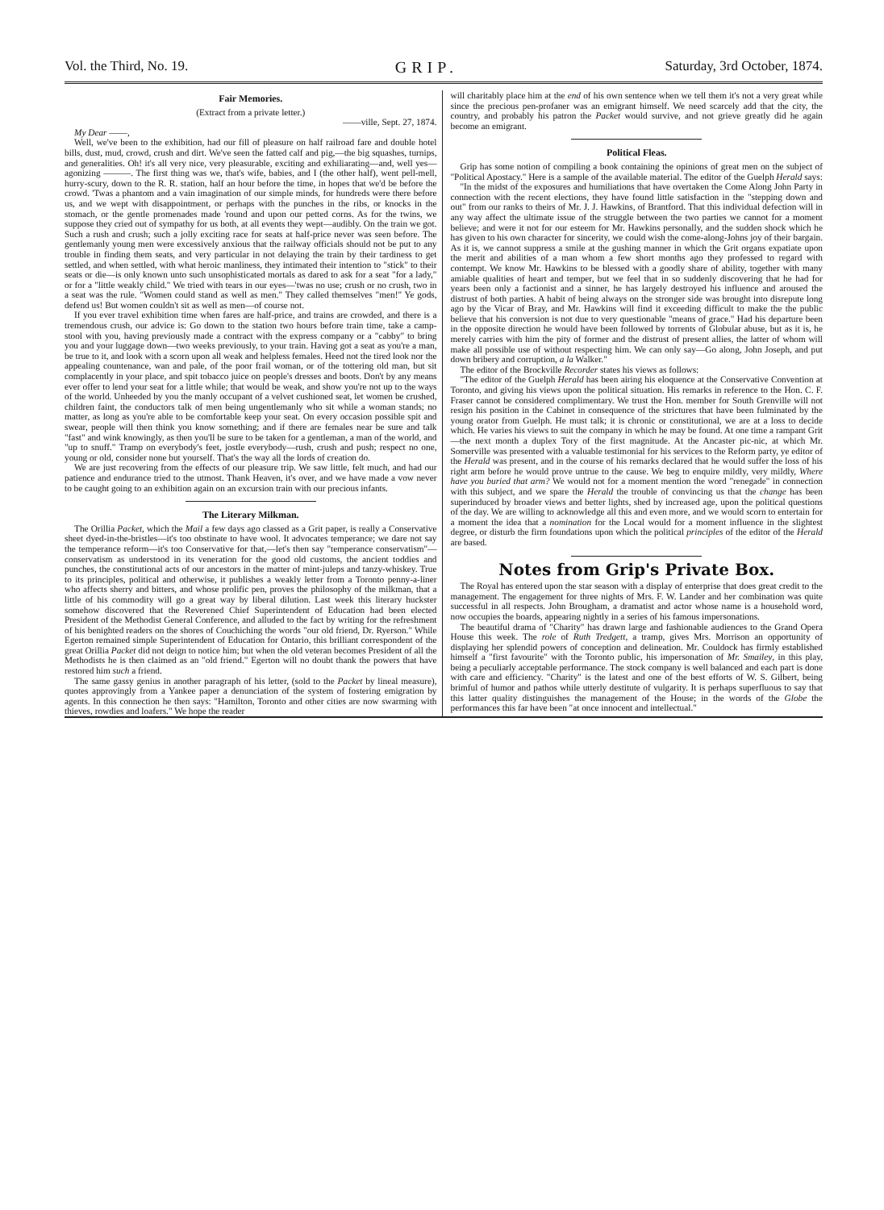Vol. the Third, No. 19. GRIP. Saturday, 3rd October, 1874.
Fair Memories.
(Extract from a private letter.)
——ville, Sept. 27, 1874.
My Dear ——,
Well, we've been to the exhibition, had our fill of pleasure on half railroad fare and double hotel bills, dust, mud, crowd, crush and dirt. We've seen the fatted calf and pig,—the big squashes, turnips, and generalities. Oh! it's all very nice, very pleasurable, exciting and exhiliarating—and, well yes—agonizing ———. The first thing was we, that's wife, babies, and I (the other half), went pell-mell, hurry-scury, down to the R. R. station, half an hour before the time, in hopes that we'd be before the crowd. 'Twas a phantom and a vain imagination of our simple minds, for hundreds were there before us, and we wept with disappointment, or perhaps with the punches in the ribs, or knocks in the stomach, or the gentle promenades made 'round and upon our petted corns. As for the twins, we suppose they cried out of sympathy for us both, at all events they wept—audibly. On the train we got. Such a rush and crush; such a jolly exciting race for seats at half-price never was seen before. The gentlemanly young men were excessively anxious that the railway officials should not be put to any trouble in finding them seats, and very particular in not delaying the train by their tardiness to get settled, and when settled, with what heroic manliness, they intimated their intention to "stick" to their seats or die—is only known unto such unsophisticated mortals as dared to ask for a seat "for a lady," or for a "little weakly child." We tried with tears in our eyes—'twas no use; crush or no crush, two in a seat was the rule. "Women could stand as well as men." They called themselves "men!" Ye gods, defend us! But women couldn't sit as well as men—of course not.
If you ever travel exhibition time when fares are half-price, and trains are crowded, and there is a tremendous crush, our advice is: Go down to the station two hours before train time, take a camp-stool with you, having previously made a contract with the express company or a "cabby" to bring you and your luggage down—two weeks previously, to your train. Having got a seat as you're a man, be true to it, and look with a scorn upon all weak and helpless females. Heed not the tired look nor the appealing countenance, wan and pale, of the poor frail woman, or of the tottering old man, but sit complacently in your place, and spit tobacco juice on people's dresses and boots. Don't by any means ever offer to lend your seat for a little while; that would be weak, and show you're not up to the ways of the world. Unheeded by you the manly occupant of a velvet cushioned seat, let women be crushed, children faint, the conductors talk of men being ungentlemanly who sit while a woman stands; no matter, as long as you're able to be comfortable keep your seat. On every occasion possible spit and swear, people will then think you know something; and if there are females near be sure and talk "fast" and wink knowingly, as then you'll be sure to be taken for a gentleman, a man of the world, and "up to snuff." Tramp on everybody's feet, jostle everybody—rush, crush and push; respect no one, young or old, consider none but yourself. That's the way all the lords of creation do.
We are just recovering from the effects of our pleasure trip. We saw little, felt much, and had our patience and endurance tried to the utmost. Thank Heaven, it's over, and we have made a vow never to be caught going to an exhibition again on an excursion train with our precious infants.
The Literary Milkman.
The Orillia Packet, which the Mail a few days ago classed as a Grit paper, is really a Conservative sheet dyed-in-the-bristles—it's too obstinate to have wool. It advocates temperance; we dare not say the temperance reform—it's too Conservative for that,—let's then say "temperance conservatism"—conservatism as understood in its veneration for the good old customs, the ancient toddies and punches, the constitutional acts of our ancestors in the matter of mint-juleps and tanzy-whiskey. True to its principles, political and otherwise, it publishes a weakly letter from a Toronto penny-a-liner who affects sherry and bitters, and whose prolific pen, proves the philosophy of the milkman, that a little of his commodity will go a great way by liberal dilution. Last week this literary huckster somehow discovered that the Reverened Chief Superintendent of Education had been elected President of the Methodist General Conference, and alluded to the fact by writing for the refreshment of his benighted readers on the shores of Couchiching the words "our old friend, Dr. Ryerson." While Egerton remained simple Superintendent of Education for Ontario, this brilliant correspondent of the great Orillia Packet did not deign to notice him; but when the old veteran becomes President of all the Methodists he is then claimed as an "old friend." Egerton will no doubt thank the powers that have restored him such a friend.
The same gassy genius in another paragraph of his letter, (sold to the Packet by lineal measure), quotes approvingly from a Yankee paper a denunciation of the system of fostering emigration by agents. In this connection he then says: "Hamilton, Toronto and other cities are now swarming with thieves, rowdies and loafers." We hope the reader
will charitably place him at the end of his own sentence when we tell them it's not a very great while since the precious pen-profaner was an emigrant himself. We need scarcely add that the city, the country, and probably his patron the Packet would survive, and not grieve greatly did he again become an emigrant.
Political Fleas.
Grip has some notion of compiling a book containing the opinions of great men on the subject of "Political Apostacy." Here is a sample of the available material. The editor of the Guelph Herald says:
"In the midst of the exposures and humiliations that have overtaken the Come Along John Party in connection with the recent elections, they have found little satisfaction in the "stepping down and out" from our ranks to theirs of Mr. J. J. Hawkins, of Brantford. That this individual defection will in any way affect the ultimate issue of the struggle between the two parties we cannot for a moment believe; and were it not for our esteem for Mr. Hawkins personally, and the sudden shock which he has given to his own character for sincerity, we could wish the come-along-Johns joy of their bargain. As it is, we cannot suppress a smile at the gushing manner in which the Grit organs expatiate upon the merit and abilities of a man whom a few short months ago they professed to regard with contempt. We know Mr. Hawkins to be blessed with a goodly share of ability, together with many amiable qualities of heart and temper, but we feel that in so suddenly discovering that he had for years been only a factionist and a sinner, he has largely destroyed his influence and aroused the distrust of both parties. A habit of being always on the stronger side was brought into disrepute long ago by the Vicar of Bray, and Mr. Hawkins will find it exceeding difficult to make the the public believe that his conversion is not due to very questionable "means of grace." Had his departure been in the opposite direction he would have been followed by torrents of Globular abuse, but as it is, he merely carries with him the pity of former and the distrust of present allies, the latter of whom will make all possible use of without respecting him. We can only say—Go along, John Joseph, and put down bribery and corruption, a la Walker."
The editor of the Brockville Recorder states his views as follows:
"The editor of the Guelph Herald has been airing his eloquence at the Conservative Convention at Toronto, and giving his views upon the political situation. His remarks in reference to the Hon. C. F. Fraser cannot be considered complimentary. We trust the Hon. member for South Grenville will not resign his position in the Cabinet in consequence of the strictures that have been fulminated by the young orator from Guelph. He must talk; it is chronic or constitutional, we are at a loss to decide which. He varies his views to suit the company in which he may be found. At one time a rampant Grit—the next month a duplex Tory of the first magnitude. At the Ancaster pic-nic, at which Mr. Somerville was presented with a valuable testimonial for his services to the Reform party, ye editor of the Herald was present, and in the course of his remarks declared that he would suffer the loss of his right arm before he would prove untrue to the cause. We beg to enquire mildly, very mildly, Where have you buried that arm? We would not for a moment mention the word "renegade" in connection with this subject, and we spare the Herald the trouble of convincing us that the change has been superinduced by broader views and better lights, shed by increased age, upon the political questions of the day. We are willing to acknowledge all this and even more, and we would scorn to entertain for a moment the idea that a nomination for the Local would for a moment influence in the slightest degree, or disturb the firm foundations upon which the political principles of the editor of the Herald are based.
Notes from Grip's Private Box.
The Royal has entered upon the star season with a display of enterprise that does great credit to the management. The engagement for three nights of Mrs. F. W. Lander and her combination was quite successful in all respects. John Brougham, a dramatist and actor whose name is a household word, now occupies the boards, appearing nightly in a series of his famous impersonations.
The beautiful drama of "Charity" has drawn large and fashionable audiences to the Grand Opera House this week. The role of Ruth Tredgett, a tramp, gives Mrs. Morrison an opportunity of displaying her splendid powers of conception and delineation. Mr. Couldock has firmly established himself a "first favourite" with the Toronto public, his impersonation of Mr. Smailey, in this play, being a peculiarly acceptable performance. The stock company is well balanced and each part is done with care and efficiency. "Charity" is the latest and one of the best efforts of W. S. Gilbert, being brimful of humor and pathos while utterly destitute of vulgarity. It is perhaps superfluous to say that this latter quality distinguishes the management of the House; in the words of the Globe the performances this far have been "at once innocent and intellectual."